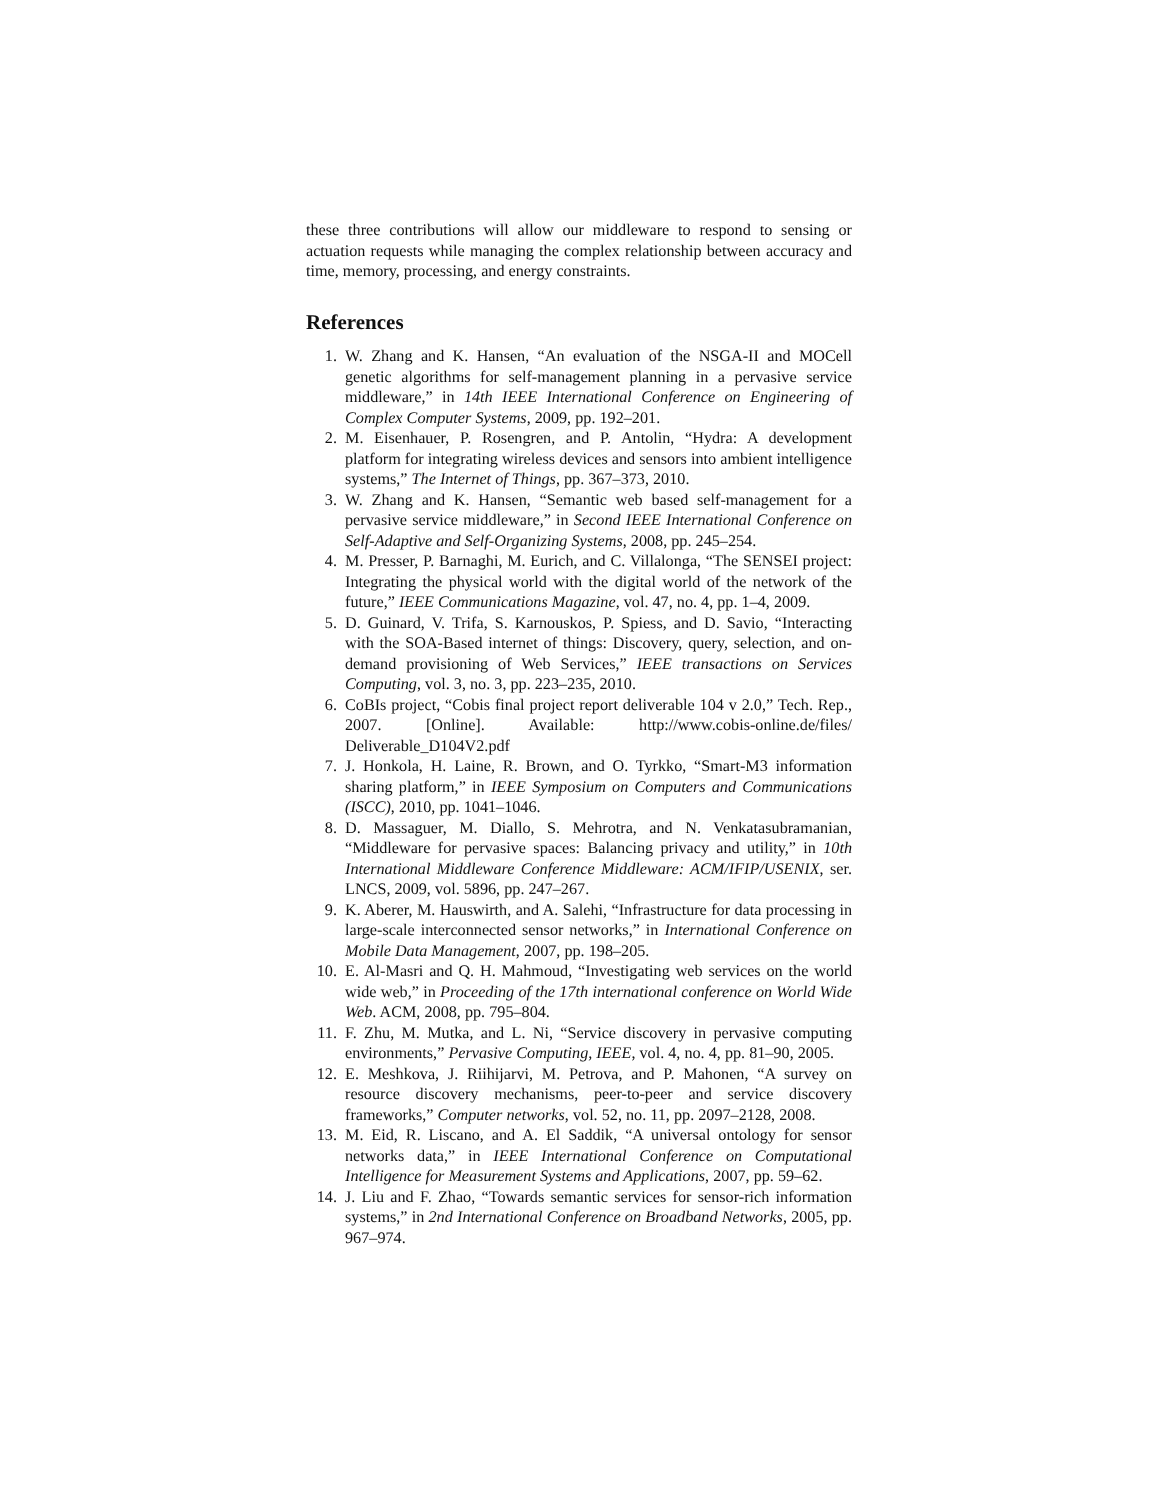these three contributions will allow our middleware to respond to sensing or actuation requests while managing the complex relationship between accuracy and time, memory, processing, and energy constraints.
References
1. W. Zhang and K. Hansen, “An evaluation of the NSGA-II and MOCell genetic algorithms for self-management planning in a pervasive service middleware,” in 14th IEEE International Conference on Engineering of Complex Computer Systems, 2009, pp. 192–201.
2. M. Eisenhauer, P. Rosengren, and P. Antolin, “Hydra: A development platform for integrating wireless devices and sensors into ambient intelligence systems,” The Internet of Things, pp. 367–373, 2010.
3. W. Zhang and K. Hansen, “Semantic web based self-management for a pervasive service middleware,” in Second IEEE International Conference on Self-Adaptive and Self-Organizing Systems, 2008, pp. 245–254.
4. M. Presser, P. Barnaghi, M. Eurich, and C. Villalonga, “The SENSEI project: Integrating the physical world with the digital world of the network of the future,” IEEE Communications Magazine, vol. 47, no. 4, pp. 1–4, 2009.
5. D. Guinard, V. Trifa, S. Karnouskos, P. Spiess, and D. Savio, “Interacting with the SOA-Based internet of things: Discovery, query, selection, and on-demand provisioning of Web Services,” IEEE transactions on Services Computing, vol. 3, no. 3, pp. 223–235, 2010.
6. CoBIs project, “Cobis final project report deliverable 104 v 2.0,” Tech. Rep., 2007. [Online]. Available: http://www.cobis-online.de/files/ Deliverable_D104V2.pdf
7. J. Honkola, H. Laine, R. Brown, and O. Tyrkko, “Smart-M3 information sharing platform,” in IEEE Symposium on Computers and Communications (ISCC), 2010, pp. 1041–1046.
8. D. Massaguer, M. Diallo, S. Mehrotra, and N. Venkatasubramanian, “Middleware for pervasive spaces: Balancing privacy and utility,” in 10th International Middleware Conference Middleware: ACM/IFIP/USENIX, ser. LNCS, 2009, vol. 5896, pp. 247–267.
9. K. Aberer, M. Hauswirth, and A. Salehi, “Infrastructure for data processing in large-scale interconnected sensor networks,” in International Conference on Mobile Data Management, 2007, pp. 198–205.
10. E. Al-Masri and Q. H. Mahmoud, “Investigating web services on the world wide web,” in Proceeding of the 17th international conference on World Wide Web. ACM, 2008, pp. 795–804.
11. F. Zhu, M. Mutka, and L. Ni, “Service discovery in pervasive computing environments,” Pervasive Computing, IEEE, vol. 4, no. 4, pp. 81–90, 2005.
12. E. Meshkova, J. Riihijarvi, M. Petrova, and P. Mahonen, “A survey on resource discovery mechanisms, peer-to-peer and service discovery frameworks,” Computer networks, vol. 52, no. 11, pp. 2097–2128, 2008.
13. M. Eid, R. Liscano, and A. El Saddik, “A universal ontology for sensor networks data,” in IEEE International Conference on Computational Intelligence for Measurement Systems and Applications, 2007, pp. 59–62.
14. J. Liu and F. Zhao, “Towards semantic services for sensor-rich information systems,” in 2nd International Conference on Broadband Networks, 2005, pp. 967–974.